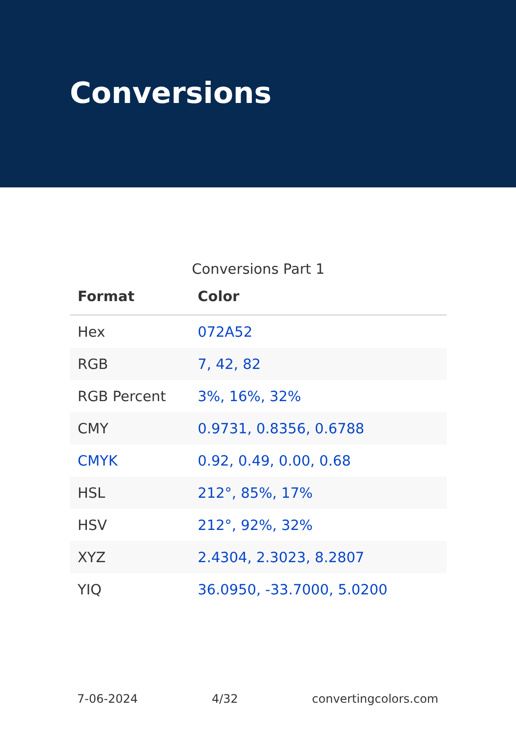Conversions
Conversions Part 1
| Format | Color |
| --- | --- |
| Hex | 072A52 |
| RGB | 7, 42, 82 |
| RGB Percent | 3%, 16%, 32% |
| CMY | 0.9731, 0.8356, 0.6788 |
| CMYK | 0.92, 0.49, 0.00, 0.68 |
| HSL | 212°, 85%, 17% |
| HSV | 212°, 92%, 32% |
| XYZ | 2.4304, 2.3023, 8.2807 |
| YIQ | 36.0950, -33.7000, 5.0200 |
7-06-2024 4/32 convertingcolors.com